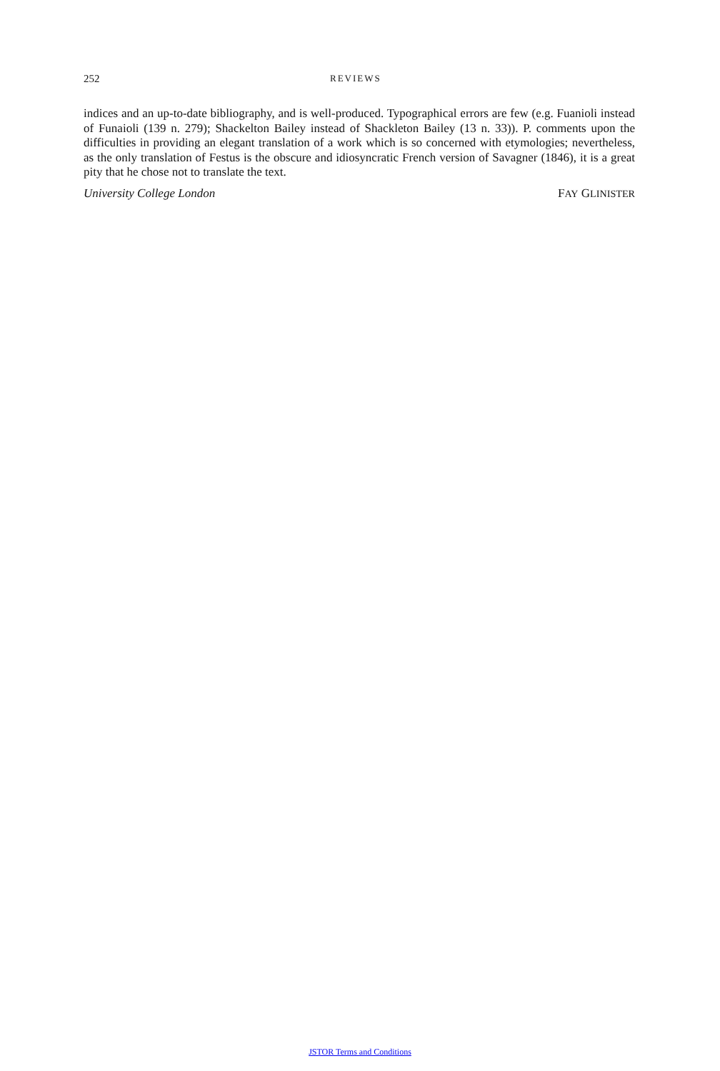252 REVIEWS
indices and an up-to-date bibliography, and is well-produced. Typographical errors are few (e.g. Fuanioli instead of Funaioli (139 n. 279); Shackelton Bailey instead of Shackleton Bailey (13 n. 33)). P. comments upon the difficulties in providing an elegant translation of a work which is so concerned with etymologies; nevertheless, as the only translation of Festus is the obscure and idiosyncratic French version of Savagner (1846), it is a great pity that he chose not to translate the text.
University College London FAY GLINISTER
JSTOR Terms and Conditions